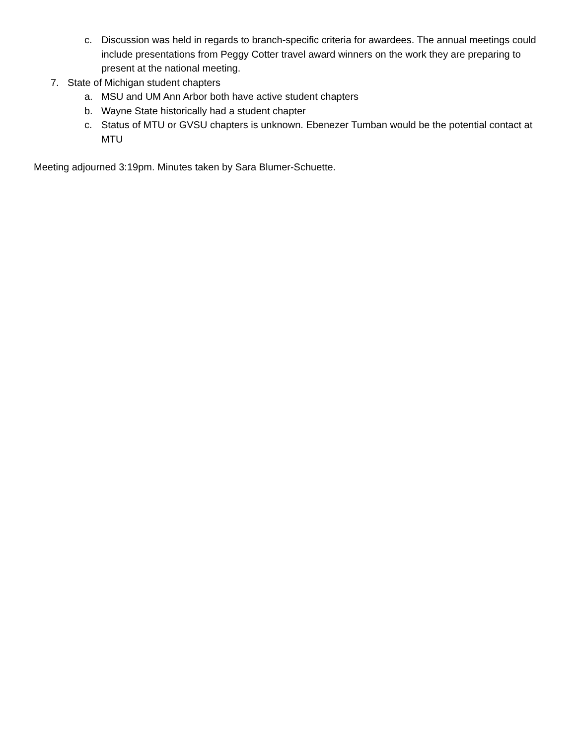c. Discussion was held in regards to branch-specific criteria for awardees. The annual meetings could include presentations from Peggy Cotter travel award winners on the work they are preparing to present at the national meeting.
7. State of Michigan student chapters
a. MSU and UM Ann Arbor both have active student chapters
b. Wayne State historically had a student chapter
c. Status of MTU or GVSU chapters is unknown. Ebenezer Tumban would be the potential contact at MTU
Meeting adjourned 3:19pm. Minutes taken by Sara Blumer-Schuette.